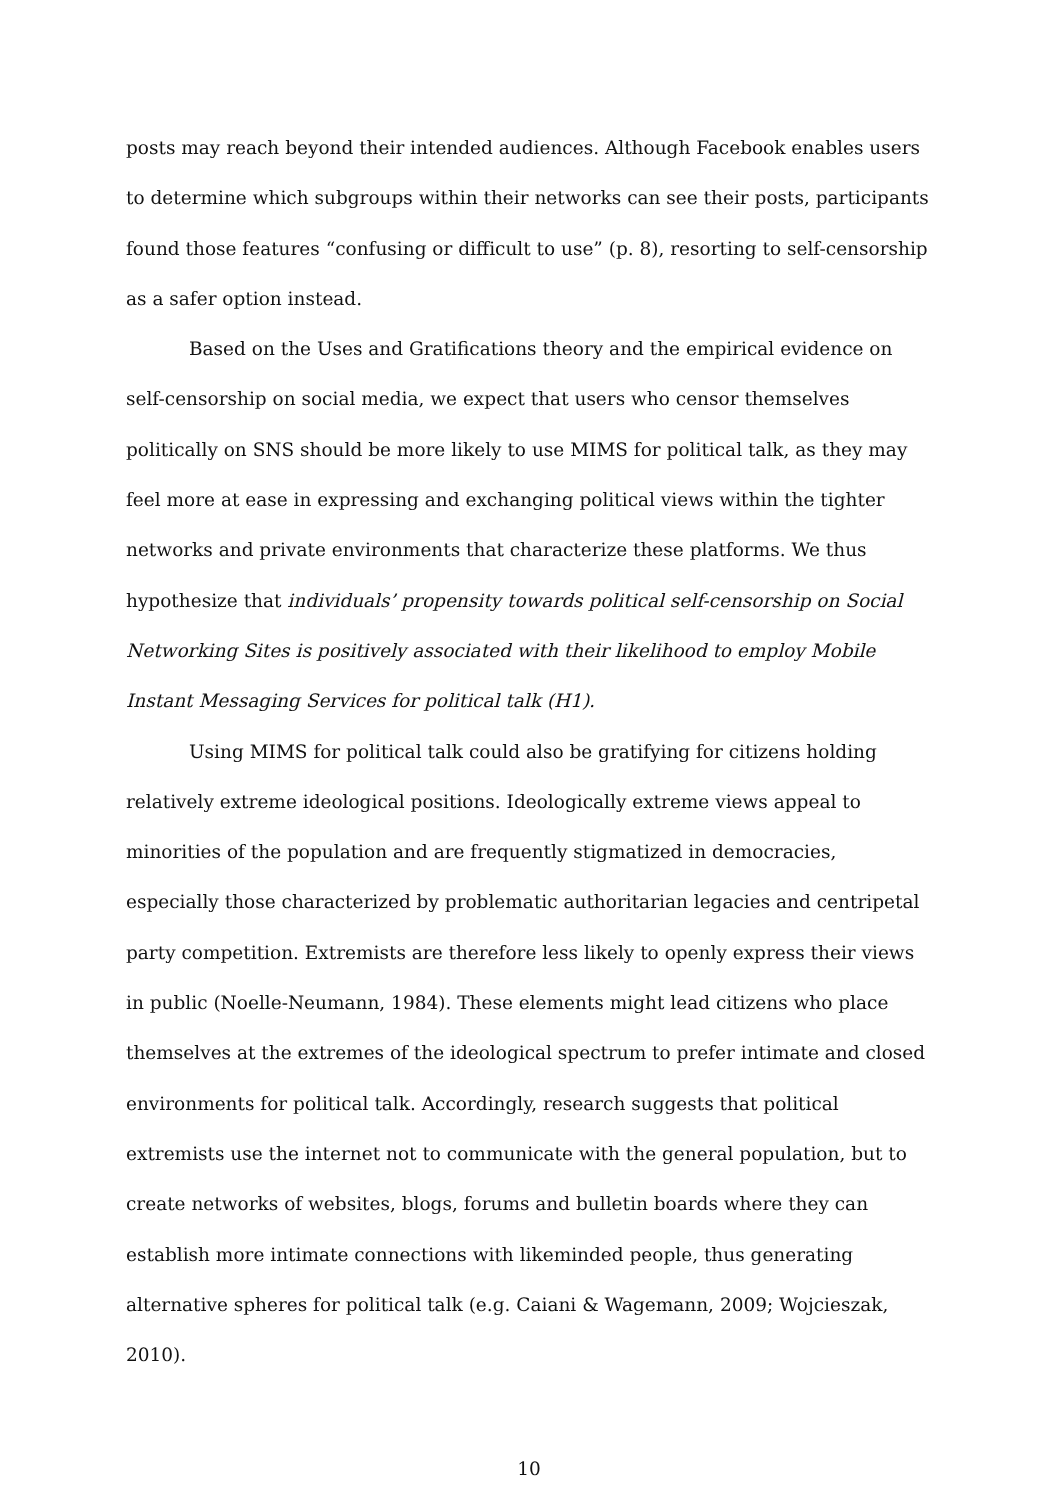posts may reach beyond their intended audiences. Although Facebook enables users to determine which subgroups within their networks can see their posts, participants found those features “confusing or difficult to use” (p. 8), resorting to self-censorship as a safer option instead.
Based on the Uses and Gratifications theory and the empirical evidence on self-censorship on social media, we expect that users who censor themselves politically on SNS should be more likely to use MIMS for political talk, as they may feel more at ease in expressing and exchanging political views within the tighter networks and private environments that characterize these platforms. We thus hypothesize that individuals’ propensity towards political self-censorship on Social Networking Sites is positively associated with their likelihood to employ Mobile Instant Messaging Services for political talk (H1).
Using MIMS for political talk could also be gratifying for citizens holding relatively extreme ideological positions. Ideologically extreme views appeal to minorities of the population and are frequently stigmatized in democracies, especially those characterized by problematic authoritarian legacies and centripetal party competition. Extremists are therefore less likely to openly express their views in public (Noelle-Neumann, 1984). These elements might lead citizens who place themselves at the extremes of the ideological spectrum to prefer intimate and closed environments for political talk. Accordingly, research suggests that political extremists use the internet not to communicate with the general population, but to create networks of websites, blogs, forums and bulletin boards where they can establish more intimate connections with likeminded people, thus generating alternative spheres for political talk (e.g. Caiani & Wagemann, 2009; Wojcieszak, 2010).
10